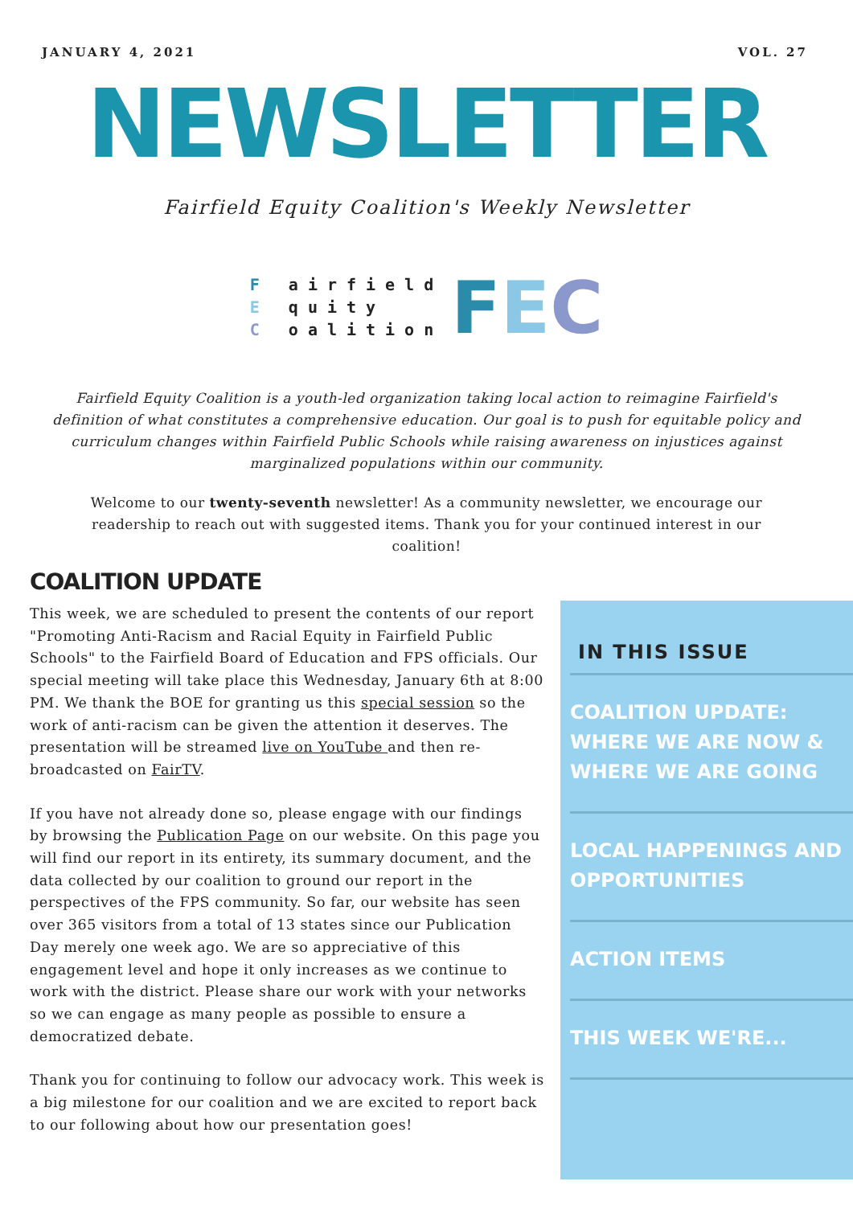JANUARY 4, 2021 VOL. 27
NEWSLETTER
Fairfield Equity Coalition's Weekly Newsletter
F airfield
E quity
C oalition
FEC
Fairfield Equity Coalition is a youth-led organization taking local action to reimagine Fairfield's definition of what constitutes a comprehensive education. Our goal is to push for equitable policy and curriculum changes within Fairfield Public Schools while raising awareness on injustices against marginalized populations within our community.
Welcome to our twenty-seventh newsletter! As a community newsletter, we encourage our readership to reach out with suggested items. Thank you for your continued interest in our coalition!
COALITION UPDATE
This week, we are scheduled to present the contents of our report "Promoting Anti-Racism and Racial Equity in Fairfield Public Schools" to the Fairfield Board of Education and FPS officials. Our special meeting will take place this Wednesday, January 6th at 8:00 PM. We thank the BOE for granting us this special session so the work of anti-racism can be given the attention it deserves. The presentation will be streamed live on YouTube and then re-broadcasted on FairTV.
If you have not already done so, please engage with our findings by browsing the Publication Page on our website. On this page you will find our report in its entirety, its summary document, and the data collected by our coalition to ground our report in the perspectives of the FPS community. So far, our website has seen over 365 visitors from a total of 13 states since our Publication Day merely one week ago. We are so appreciative of this engagement level and hope it only increases as we continue to work with the district. Please share our work with your networks so we can engage as many people as possible to ensure a democratized debate.
Thank you for continuing to follow our advocacy work. This week is a big milestone for our coalition and we are excited to report back to our following about how our presentation goes!
IN THIS ISSUE
COALITION UPDATE: WHERE WE ARE NOW & WHERE WE ARE GOING
LOCAL HAPPENINGS AND OPPORTUNITIES
ACTION ITEMS
THIS WEEK WE'RE...